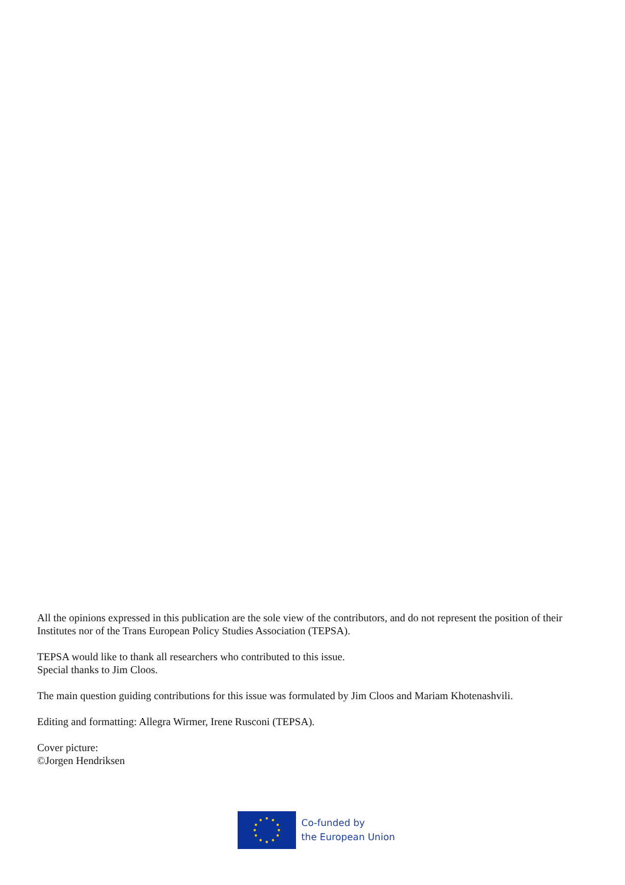All the opinions expressed in this publication are the sole view of the contributors, and do not represent the position of their Institutes nor of the Trans European Policy Studies Association (TEPSA).
TEPSA would like to thank all researchers who contributed to this issue.
Special thanks to Jim Cloos.
The main question guiding contributions for this issue was formulated by Jim Cloos and Mariam Khotenashvili.
Editing and formatting: Allegra Wirmer, Irene Rusconi (TEPSA).
Cover picture:
©Jorgen Hendriksen
Co-funded by
the European Union